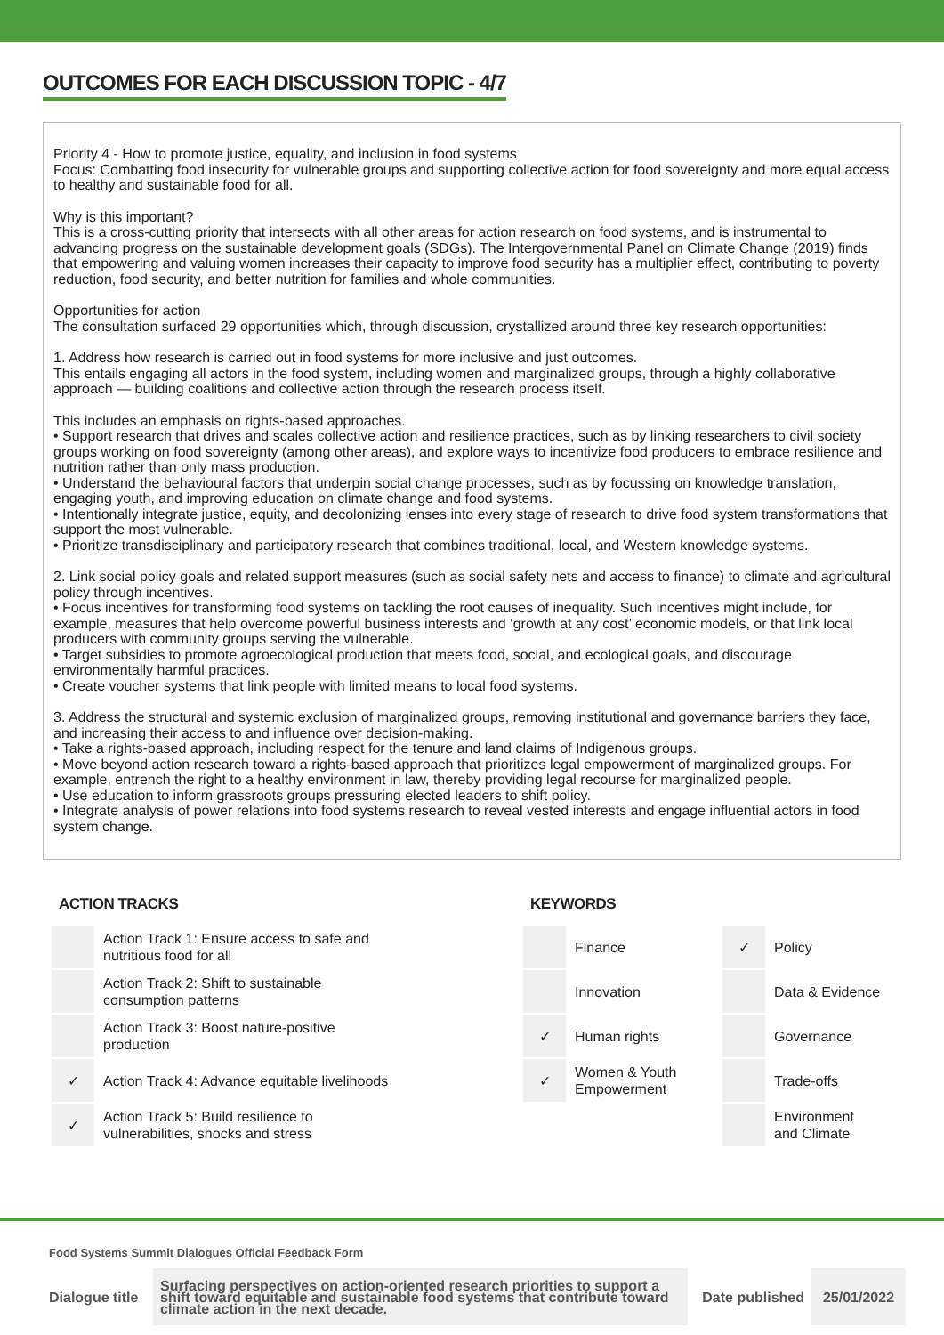OUTCOMES FOR EACH DISCUSSION TOPIC - 4/7
Priority 4 - How to promote justice, equality, and inclusion in food systems
Focus: Combatting food insecurity for vulnerable groups and supporting collective action for food sovereignty and more equal access to healthy and sustainable food for all.
Why is this important?
This is a cross-cutting priority that intersects with all other areas for action research on food systems, and is instrumental to advancing progress on the sustainable development goals (SDGs). The Intergovernmental Panel on Climate Change (2019) finds that empowering and valuing women increases their capacity to improve food security has a multiplier effect, contributing to poverty reduction, food security, and better nutrition for families and whole communities.
Opportunities for action
The consultation surfaced 29 opportunities which, through discussion, crystallized around three key research opportunities:
1. Address how research is carried out in food systems for more inclusive and just outcomes.
This entails engaging all actors in the food system, including women and marginalized groups, through a highly collaborative approach — building coalitions and collective action through the research process itself.
This includes an emphasis on rights-based approaches.
• Support research that drives and scales collective action and resilience practices, such as by linking researchers to civil society groups working on food sovereignty (among other areas), and explore ways to incentivize food producers to embrace resilience and nutrition rather than only mass production.
• Understand the behavioural factors that underpin social change processes, such as by focussing on knowledge translation, engaging youth, and improving education on climate change and food systems.
• Intentionally integrate justice, equity, and decolonizing lenses into every stage of research to drive food system transformations that support the most vulnerable.
• Prioritize transdisciplinary and participatory research that combines traditional, local, and Western knowledge systems.
2. Link social policy goals and related support measures (such as social safety nets and access to finance) to climate and agricultural policy through incentives.
• Focus incentives for transforming food systems on tackling the root causes of inequality. Such incentives might include, for example, measures that help overcome powerful business interests and ‘growth at any cost’ economic models, or that link local producers with community groups serving the vulnerable.
• Target subsidies to promote agroecological production that meets food, social, and ecological goals, and discourage environmentally harmful practices.
• Create voucher systems that link people with limited means to local food systems.
3. Address the structural and systemic exclusion of marginalized groups, removing institutional and governance barriers they face, and increasing their access to and influence over decision-making.
• Take a rights-based approach, including respect for the tenure and land claims of Indigenous groups.
• Move beyond action research toward a rights-based approach that prioritizes legal empowerment of marginalized groups. For example, entrench the right to a healthy environment in law, thereby providing legal recourse for marginalized people.
• Use education to inform grassroots groups pressuring elected leaders to shift policy.
• Integrate analysis of power relations into food systems research to reveal vested interests and engage influential actors in food system change.
ACTION TRACKS
| | Action Track 1: Ensure access to safe and nutritious food for all |
| | Action Track 2: Shift to sustainable consumption patterns |
| | Action Track 3: Boost nature-positive production |
| ✓ | Action Track 4: Advance equitable livelihoods |
| ✓ | Action Track 5: Build resilience to vulnerabilities, shocks and stress |
KEYWORDS
| | Finance | ✓ | Policy |
| | Innovation | | Data & Evidence |
| ✓ | Human rights | | Governance |
| ✓ | Women & Youth Empowerment | | Trade-offs |
| | | | Environment and Climate |
Food Systems Summit Dialogues Official Feedback Form
| Dialogue title | Surfacing perspectives on action-oriented research priorities to support a shift toward equitable and sustainable food systems that contribute toward climate action in the next decade. | Date published | 25/01/2022 |